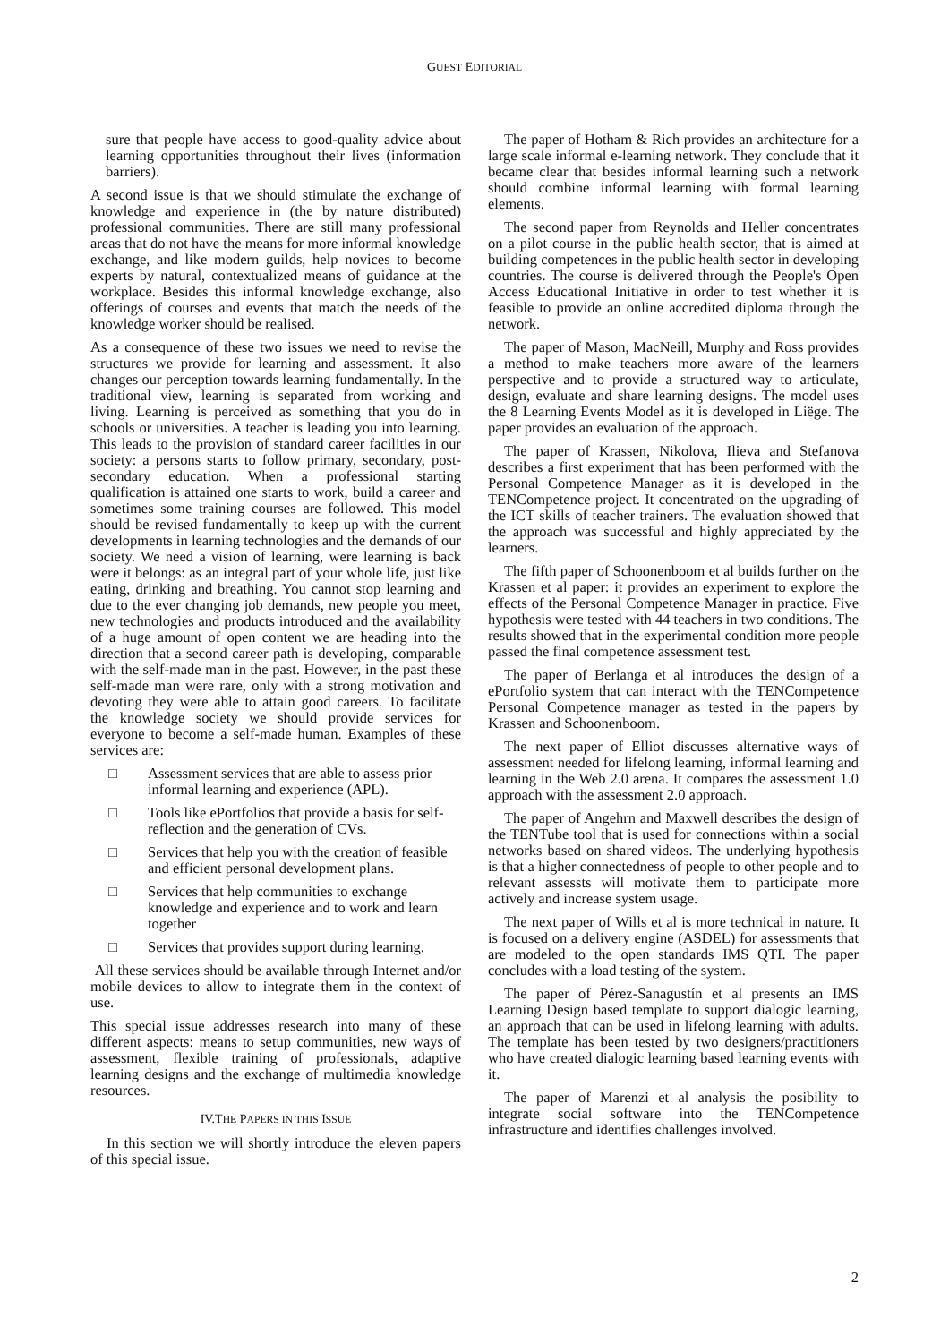GUEST EDITORIAL
sure that people have access to good-quality advice about learning opportunities throughout their lives (information barriers).
A second issue is that we should stimulate the exchange of knowledge and experience in (the by nature distributed) professional communities. There are still many professional areas that do not have the means for more informal knowledge exchange, and like modern guilds, help novices to become experts by natural, contextualized means of guidance at the workplace. Besides this informal knowledge exchange, also offerings of courses and events that match the needs of the knowledge worker should be realised.
As a consequence of these two issues we need to revise the structures we provide for learning and assessment. It also changes our perception towards learning fundamentally. In the traditional view, learning is separated from working and living. Learning is perceived as something that you do in schools or universities. A teacher is leading you into learning. This leads to the provision of standard career facilities in our society: a persons starts to follow primary, secondary, post-secondary education. When a professional starting qualification is attained one starts to work, build a career and sometimes some training courses are followed. This model should be revised fundamentally to keep up with the current developments in learning technologies and the demands of our society. We need a vision of learning, were learning is back were it belongs: as an integral part of your whole life, just like eating, drinking and breathing. You cannot stop learning and due to the ever changing job demands, new people you meet, new technologies and products introduced and the availability of a huge amount of open content we are heading into the direction that a second career path is developing, comparable with the self-made man in the past. However, in the past these self-made man were rare, only with a strong motivation and devoting they were able to attain good careers. To facilitate the knowledge society we should provide services for everyone to become a self-made human. Examples of these services are:
□ Assessment services that are able to assess prior informal learning and experience (APL).
□ Tools like ePortfolios that provide a basis for self-reflection and the generation of CVs.
□ Services that help you with the creation of feasible and efficient personal development plans.
□ Services that help communities to exchange knowledge and experience and to work and learn together
□ Services that provides support during learning.
All these services should be available through Internet and/or mobile devices to allow to integrate them in the context of use.
This special issue addresses research into many of these different aspects: means to setup communities, new ways of assessment, flexible training of professionals, adaptive learning designs and the exchange of multimedia knowledge resources.
IV.THE PAPERS IN THIS ISSUE
In this section we will shortly introduce the eleven papers of this special issue.
The paper of Hotham & Rich provides an architecture for a large scale informal e-learning network. They conclude that it became clear that besides informal learning such a network should combine informal learning with formal learning elements.
The second paper from Reynolds and Heller concentrates on a pilot course in the public health sector, that is aimed at building competences in the public health sector in developing countries. The course is delivered through the People's Open Access Educational Initiative in order to test whether it is feasible to provide an online accredited diploma through the network.
The paper of Mason, MacNeill, Murphy and Ross provides a method to make teachers more aware of the learners perspective and to provide a structured way to articulate, design, evaluate and share learning designs. The model uses the 8 Learning Events Model as it is developed in Liëge. The paper provides an evaluation of the approach.
The paper of Krassen, Nikolova, Ilieva and Stefanova describes a first experiment that has been performed with the Personal Competence Manager as it is developed in the TENCompetence project. It concentrated on the upgrading of the ICT skills of teacher trainers. The evaluation showed that the approach was successful and highly appreciated by the learners.
The fifth paper of Schoonenboom et al builds further on the Krassen et al paper: it provides an experiment to explore the effects of the Personal Competence Manager in practice. Five hypothesis were tested with 44 teachers in two conditions. The results showed that in the experimental condition more people passed the final competence assessment test.
The paper of Berlanga et al introduces the design of a ePortfolio system that can interact with the TENCompetence Personal Competence manager as tested in the papers by Krassen and Schoonenboom.
The next paper of Elliot discusses alternative ways of assessment needed for lifelong learning, informal learning and learning in the Web 2.0 arena. It compares the assessment 1.0 approach with the assessment 2.0 approach.
The paper of Angehrn and Maxwell describes the design of the TENTube tool that is used for connections within a social networks based on shared videos. The underlying hypothesis is that a higher connectedness of people to other people and to relevant assessts will motivate them to participate more actively and increase system usage.
The next paper of Wills et al is more technical in nature. It is focused on a delivery engine (ASDEL) for assessments that are modeled to the open standards IMS QTI. The paper concludes with a load testing of the system.
The paper of Pérez-Sanagustín et al presents an IMS Learning Design based template to support dialogic learning, an approach that can be used in lifelong learning with adults. The template has been tested by two designers/practitioners who have created dialogic learning based learning events with it.
The paper of Marenzi et al analysis the posibility to integrate social software into the TENCompetence infrastructure and identifies challenges involved.
2